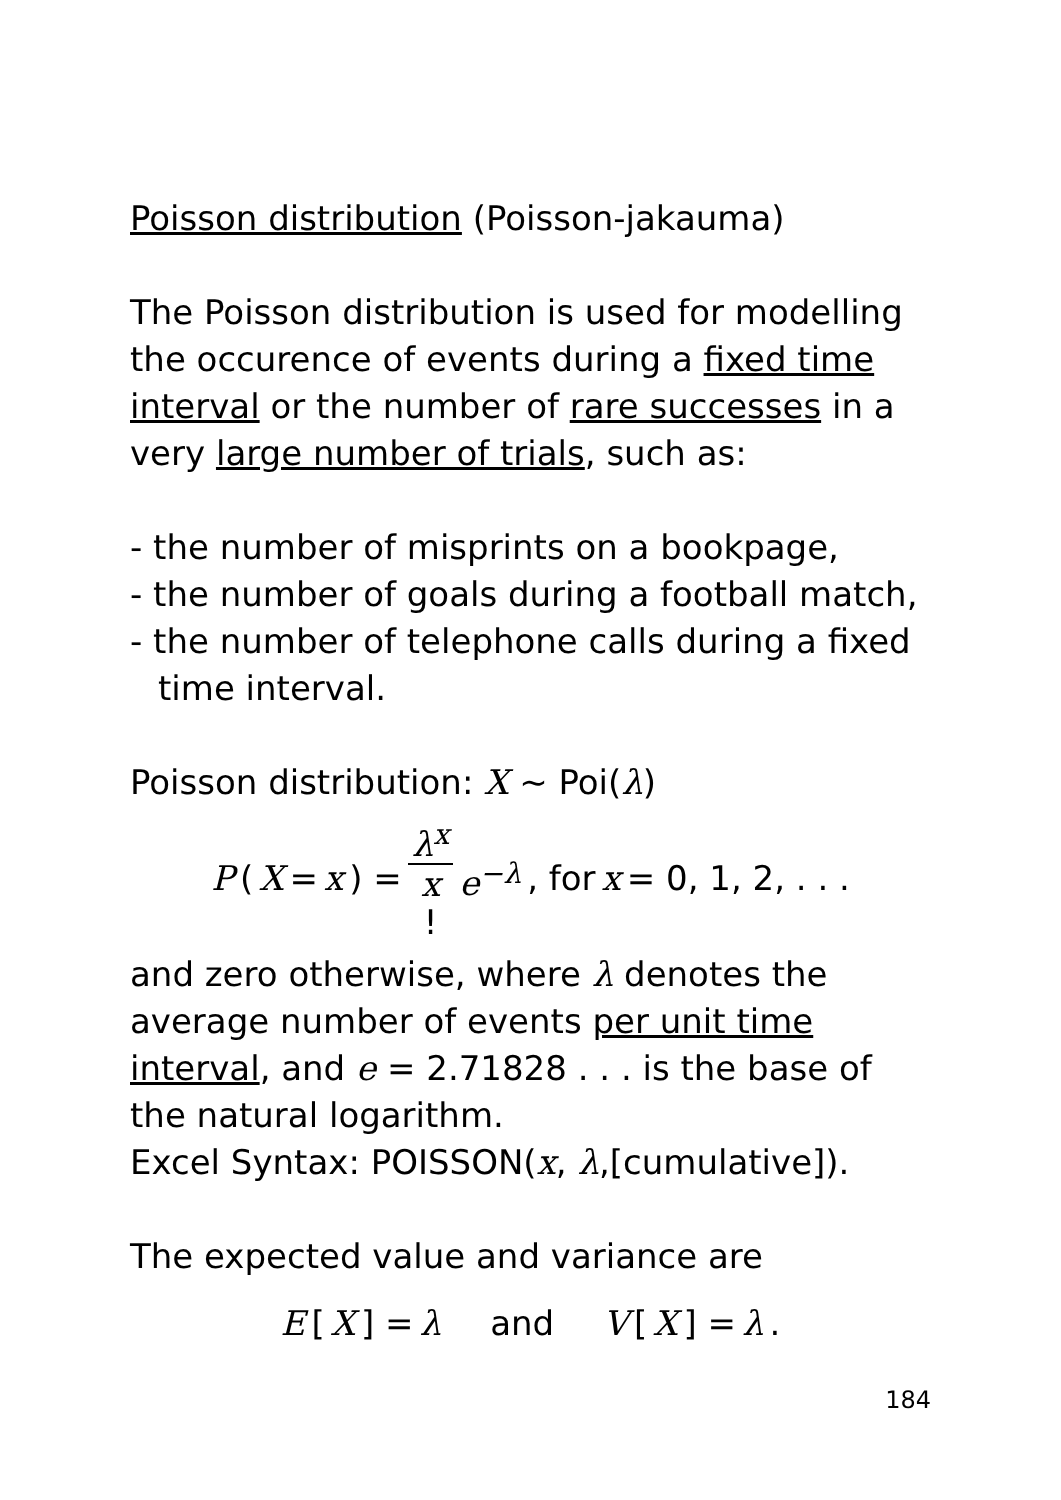Poisson distribution (Poisson-jakauma)
The Poisson distribution is used for modelling the occurence of events during a fixed time interval or the number of rare successes in a very large number of trials, such as:
- the number of misprints on a bookpage,
- the number of goals during a football match,
- the number of telephone calls during a fixed
time interval.
Poisson distribution: X ∼ Poi(λ)
P (X = x) = λ<sup>x</sup> x! e<sup>−λ</sup>, for x = 0, 1, 2, . . .
and zero otherwise, where λ denotes the average number of events per unit time interval, and e = 2.71828 . . . is the base of the natural logarithm.
Excel Syntax: POISSON(x, λ,[cumulative]).
The expected value and variance are
E [X] = λ and V [X] = λ.
184